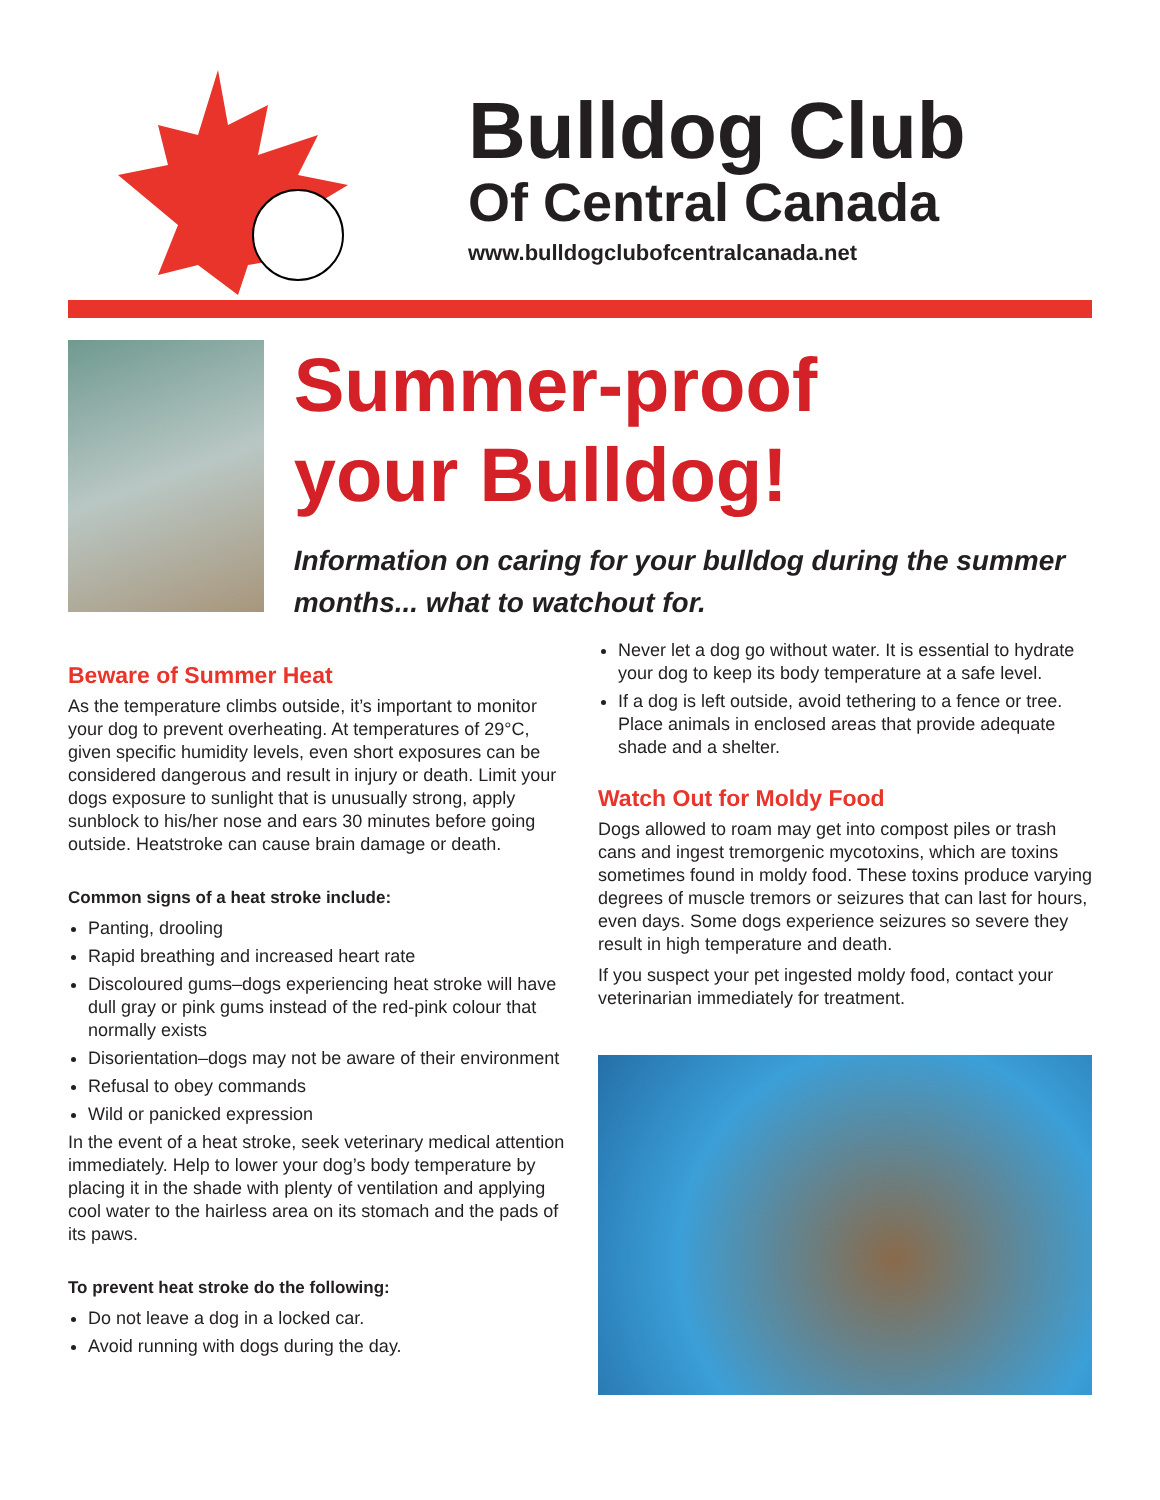Bulldog Club
Of Central Canada
www.bulldogclubofcentralcanada.net
Summer-proof
your Bulldog!
Information on caring for your bulldog during the summer months... what to watchout for.
Beware of Summer Heat
As the temperature climbs outside, it’s important to monitor your dog to prevent overheating. At temperatures of 29°C, given specific humidity levels, even short exposures can be considered dangerous and result in injury or death. Limit your dogs exposure to sunlight that is unusually strong, apply sunblock to his/her nose and ears 30 minutes before going outside. Heatstroke can cause brain damage or death.
Common signs of a heat stroke include:
Panting, drooling
Rapid breathing and increased heart rate
Discoloured gums–dogs experiencing heat stroke will have dull gray or pink gums instead of the red-pink colour that normally exists
Disorientation–dogs may not be aware of their environment
Refusal to obey commands
Wild or panicked expression
In the event of a heat stroke, seek veterinary medical attention immediately. Help to lower your dog’s body temperature by placing it in the shade with plenty of ventilation and applying cool water to the hairless area on its stomach and the pads of its paws.
To prevent heat stroke do the following:
Do not leave a dog in a locked car.
Avoid running with dogs during the day.
Never let a dog go without water. It is essential to hydrate your dog to keep its body temperature at a safe level.
If a dog is left outside, avoid tethering to a fence or tree. Place animals in enclosed areas that provide adequate shade and a shelter.
Watch Out for Moldy Food
Dogs allowed to roam may get into compost piles or trash cans and ingest tremorgenic mycotoxins, which are toxins sometimes found in moldy food. These toxins produce varying degrees of muscle tremors or seizures that can last for hours, even days. Some dogs experience seizures so severe they result in high temperature and death.
If you suspect your pet ingested moldy food, contact your veterinarian immediately for treatment.